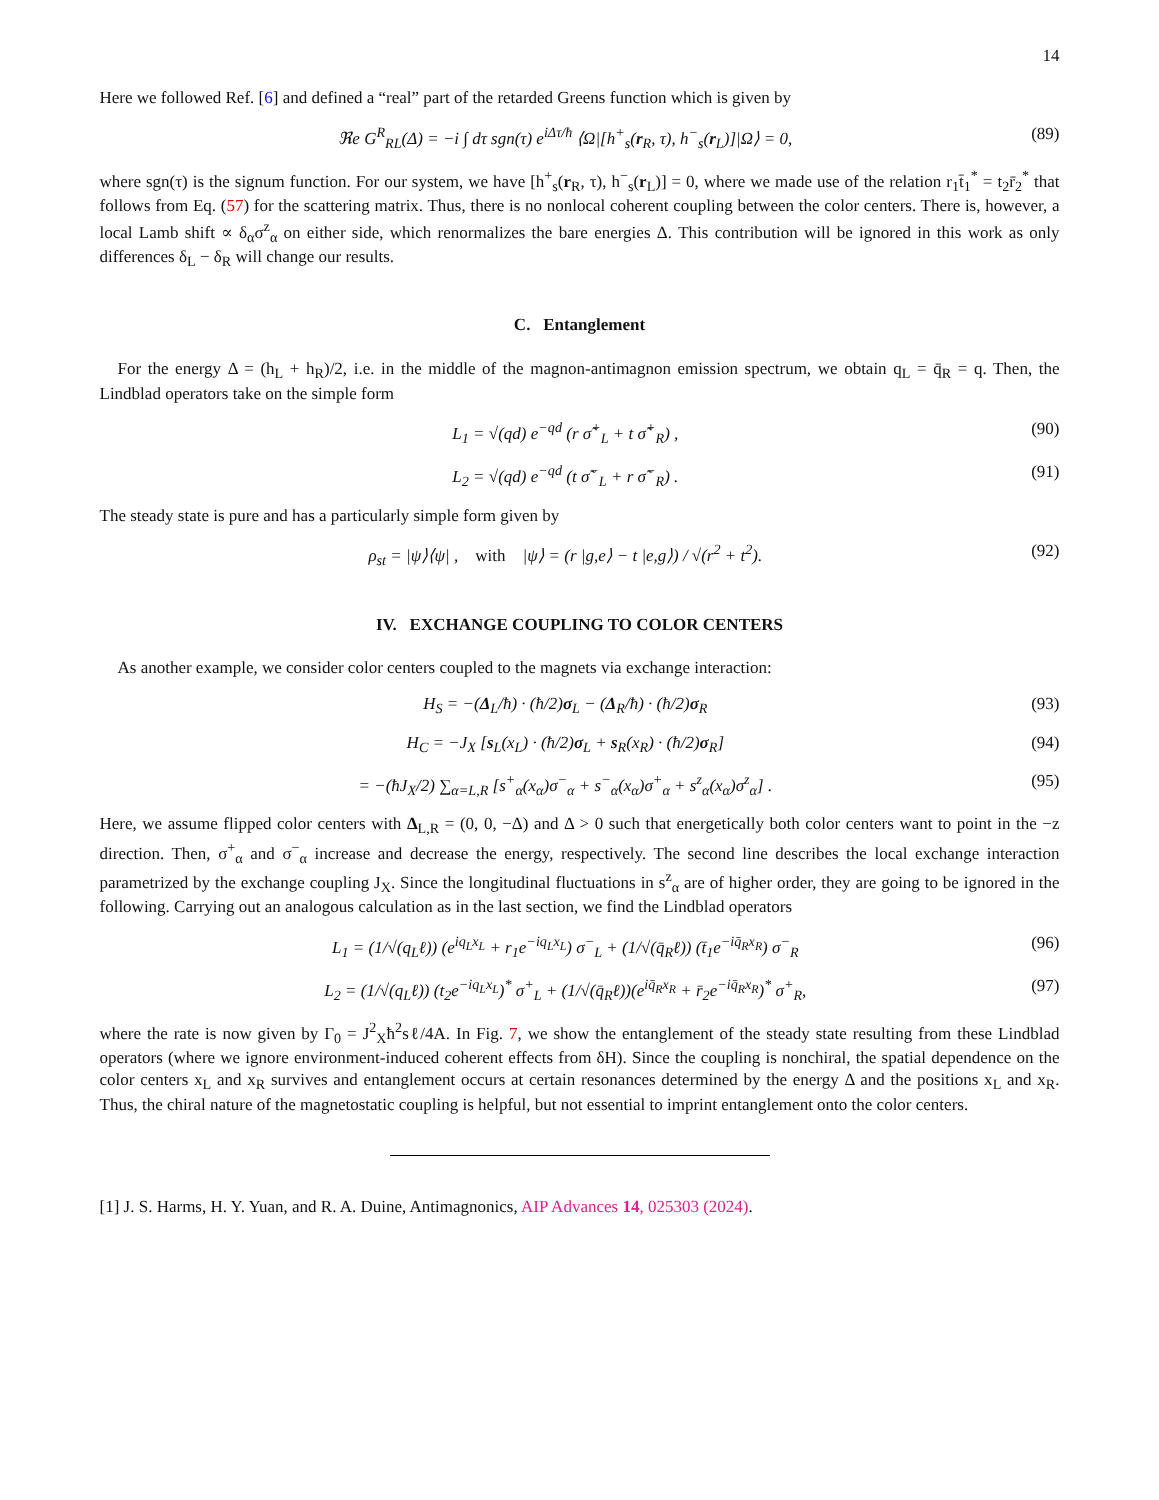14
Here we followed Ref. [6] and defined a “real” part of the retarded Greens function which is given by
ℜe G<sup>R</sup><sub>RL</sub>(Δ) = −i ∫ dτ sgn(τ) e<sup>iΔτ/ħ</sup> ⟨Ω|[h<sup>+</sup><sub>s</sub>(r<sub>R</sub>, τ), h<sup>−</sup><sub>s</sub>(r<sub>L</sub>)]|Ω⟩ = 0, (89)
where sgn(τ) is the signum function. For our system, we have [h<sup>+</sup><sub>s</sub>(r<sub>R</sub>, τ), h<sup>−</sup><sub>s</sub>(r<sub>L</sub>)] = 0, where we made use of the relation r<sub>1</sub>t̄<sub>1</sub><sup>*</sup> = t<sub>2</sub>r̄<sub>2</sub><sup>*</sup> that follows from Eq. (57) for the scattering matrix. Thus, there is no nonlocal coherent coupling between the color centers. There is, however, a local Lamb shift ∝ δ<sub>α</sub>σ<sup>z</sup><sub>α</sub> on either side, which renormalizes the bare energies Δ. This contribution will be ignored in this work as only differences δ<sub>L</sub> − δ<sub>R</sub> will change our results.
C. Entanglement
For the energy Δ = (h<sub>L</sub> + h<sub>R</sub>)/2, i.e. in the middle of the magnon-antimagnon emission spectrum, we obtain q<sub>L</sub> = q̄<sub>R</sub> = q. Then, the Lindblad operators take on the simple form
L<sub>1</sub> = √(qd) e<sup>−qd</sup> (r σ̃<sup>+</sup><sub>L</sub> + t σ̃<sup>+</sup><sub>R</sub>) , (90)
L<sub>2</sub> = √(qd) e<sup>−qd</sup> (t σ̃<sup>−</sup><sub>L</sub> + r σ̃<sup>−</sup><sub>R</sub>) . (91)
The steady state is pure and has a particularly simple form given by
ρ<sub>st</sub> = |ψ⟩⟨ψ| , with |ψ⟩ = (r |g,e⟩ − t |e,g⟩) / √(r<sup>2</sup> + t<sup>2</sup>). (92)
IV. EXCHANGE COUPLING TO COLOR CENTERS
As another example, we consider color centers coupled to the magnets via exchange interaction:
H<sub>S</sub> = −(Δ<sub>L</sub>/ħ) · (ħ/2)σ<sub>L</sub> − (Δ<sub>R</sub>/ħ) · (ħ/2)σ<sub>R</sub> (93)
H<sub>C</sub> = −J<sub>X</sub> [s<sub>L</sub>(x<sub>L</sub>) · (ħ/2)σ<sub>L</sub> + s<sub>R</sub>(x<sub>R</sub>) · (ħ/2)σ<sub>R</sub>] (94)
= −(ħJ<sub>X</sub>/2) ∑<sub>α=L,R</sub> [s<sup>+</sup><sub>α</sub>(x<sub>α</sub>)σ<sup>−</sup><sub>α</sub> + s<sup>−</sup><sub>α</sub>(x<sub>α</sub>)σ<sup>+</sup><sub>α</sub> + s<sup>z</sup><sub>α</sub>(x<sub>α</sub>)σ<sup>z</sup><sub>α</sub>] . (95)
Here, we assume flipped color centers with Δ<sub>L,R</sub> = (0, 0, −Δ) and Δ > 0 such that energetically both color centers want to point in the −z direction. Then, σ<sup>+</sup><sub>α</sub> and σ<sup>−</sup><sub>α</sub> increase and decrease the energy, respectively. The second line describes the local exchange interaction parametrized by the exchange coupling J<sub>X</sub>. Since the longitudinal fluctuations in s<sup>z</sup><sub>α</sub> are of higher order, they are going to be ignored in the following. Carrying out an analogous calculation as in the last section, we find the Lindblad operators
L<sub>1</sub> = (1/√(q<sub>L</sub>ℓ)) (e<sup>iq<sub>L</sub>x<sub>L</sub></sup> + r<sub>1</sub>e<sup>−iq<sub>L</sub>x<sub>L</sub></sup>) σ<sup>−</sup><sub>L</sub> + (1/√(q̄<sub>R</sub>ℓ)) (t̄<sub>1</sub>e<sup>−iq̄<sub>R</sub>x<sub>R</sub></sup>) σ<sup>−</sup><sub>R</sub> (96)
L<sub>2</sub> = (1/√(q<sub>L</sub>ℓ)) (t<sub>2</sub>e<sup>−iq<sub>L</sub>x<sub>L</sub></sup>)<sup>*</sup> σ<sup>+</sup><sub>L</sub> + (1/√(q̄<sub>R</sub>ℓ))(e<sup>iq̄<sub>R</sub>x<sub>R</sub></sup> + r̄<sub>2</sub>e<sup>−iq̄<sub>R</sub>x<sub>R</sub></sup>)<sup>*</sup> σ<sup>+</sup><sub>R</sub>, (97)
where the rate is now given by Γ<sub>0</sub> = J<sup>2</sup><sub>X</sub>ħ<sup>2</sup>sℓ/4A. In Fig. 7, we show the entanglement of the steady state resulting from these Lindblad operators (where we ignore environment-induced coherent effects from δH). Since the coupling is nonchiral, the spatial dependence on the color centers x<sub>L</sub> and x<sub>R</sub> survives and entanglement occurs at certain resonances determined by the energy Δ and the positions x<sub>L</sub> and x<sub>R</sub>. Thus, the chiral nature of the magnetostatic coupling is helpful, but not essential to imprint entanglement onto the color centers.
[1] J. S. Harms, H. Y. Yuan, and R. A. Duine, Antimagnonics, AIP Advances 14, 025303 (2024).